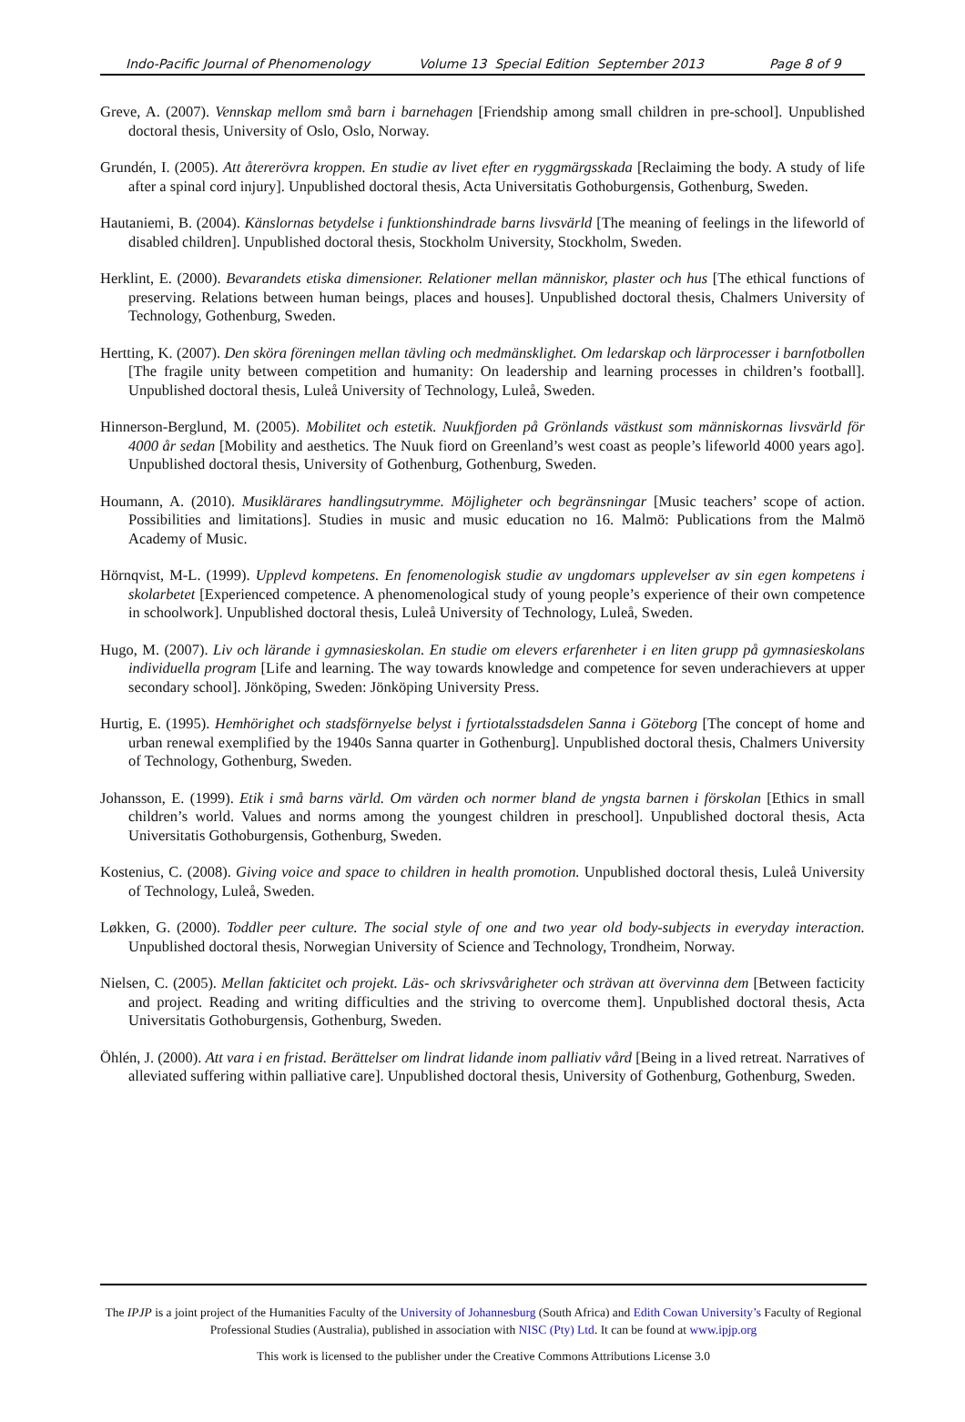Indo-Pacific Journal of Phenomenology Volume 13 Special Edition September 2013 Page 8 of 9
Greve, A. (2007). Vennskap mellom små barn i barnehagen [Friendship among small children in pre-school]. Unpublished doctoral thesis, University of Oslo, Oslo, Norway.
Grundén, I. (2005). Att återerövra kroppen. En studie av livet efter en ryggmärgsskada [Reclaiming the body. A study of life after a spinal cord injury]. Unpublished doctoral thesis, Acta Universitatis Gothoburgensis, Gothenburg, Sweden.
Hautaniemi, B. (2004). Känslornas betydelse i funktionshindrade barns livsvärld [The meaning of feelings in the lifeworld of disabled children]. Unpublished doctoral thesis, Stockholm University, Stockholm, Sweden.
Herklint, E. (2000). Bevarandets etiska dimensioner. Relationer mellan människor, plaster och hus [The ethical functions of preserving. Relations between human beings, places and houses]. Unpublished doctoral thesis, Chalmers University of Technology, Gothenburg, Sweden.
Hertting, K. (2007). Den sköra föreningen mellan tävling och medmänsklighet. Om ledarskap och lärprocesser i barnfotbollen [The fragile unity between competition and humanity: On leadership and learning processes in children’s football]. Unpublished doctoral thesis, Luleå University of Technology, Luleå, Sweden.
Hinnerson-Berglund, M. (2005). Mobilitet och estetik. Nuukfjorden på Grönlands västkust som människornas livsvärld för 4000 år sedan [Mobility and aesthetics. The Nuuk fiord on Greenland’s west coast as people’s lifeworld 4000 years ago]. Unpublished doctoral thesis, University of Gothenburg, Gothenburg, Sweden.
Houmann, A. (2010). Musiklärares handlingsutrymme. Möjligheter och begränsningar [Music teachers’ scope of action. Possibilities and limitations]. Studies in music and music education no 16. Malmö: Publications from the Malmö Academy of Music.
Hörnqvist, M-L. (1999). Upplevd kompetens. En fenomenologisk studie av ungdomars upplevelser av sin egen kompetens i skolarbetet [Experienced competence. A phenomenological study of young people’s experience of their own competence in schoolwork]. Unpublished doctoral thesis, Luleå University of Technology, Luleå, Sweden.
Hugo, M. (2007). Liv och lärande i gymnasieskolan. En studie om elevers erfarenheter i en liten grupp på gymnasieskolans individuella program [Life and learning. The way towards knowledge and competence for seven underachievers at upper secondary school]. Jönköping, Sweden: Jönköping University Press.
Hurtig, E. (1995). Hemhörighet och stadsförnyelse belyst i fyrtiotalsstadsdelen Sanna i Göteborg [The concept of home and urban renewal exemplified by the 1940s Sanna quarter in Gothenburg]. Unpublished doctoral thesis, Chalmers University of Technology, Gothenburg, Sweden.
Johansson, E. (1999). Etik i små barns värld. Om värden och normer bland de yngsta barnen i förskolan [Ethics in small children’s world. Values and norms among the youngest children in preschool]. Unpublished doctoral thesis, Acta Universitatis Gothoburgensis, Gothenburg, Sweden.
Kostenius, C. (2008). Giving voice and space to children in health promotion. Unpublished doctoral thesis, Luleå University of Technology, Luleå, Sweden.
Løkken, G. (2000). Toddler peer culture. The social style of one and two year old body-subjects in everyday interaction. Unpublished doctoral thesis, Norwegian University of Science and Technology, Trondheim, Norway.
Nielsen, C. (2005). Mellan fakticitet och projekt. Läs- och skrivsvårigheter och strävan att övervinna dem [Between facticity and project. Reading and writing difficulties and the striving to overcome them]. Unpublished doctoral thesis, Acta Universitatis Gothoburgensis, Gothenburg, Sweden.
Öhlén, J. (2000). Att vara i en fristad. Berättelser om lindrat lidande inom palliativ vård [Being in a lived retreat. Narratives of alleviated suffering within palliative care]. Unpublished doctoral thesis, University of Gothenburg, Gothenburg, Sweden.
The IPJP is a joint project of the Humanities Faculty of the University of Johannesburg (South Africa) and Edith Cowan University’s Faculty of Regional Professional Studies (Australia), published in association with NISC (Pty) Ltd. It can be found at www.ipjp.org
This work is licensed to the publisher under the Creative Commons Attributions License 3.0